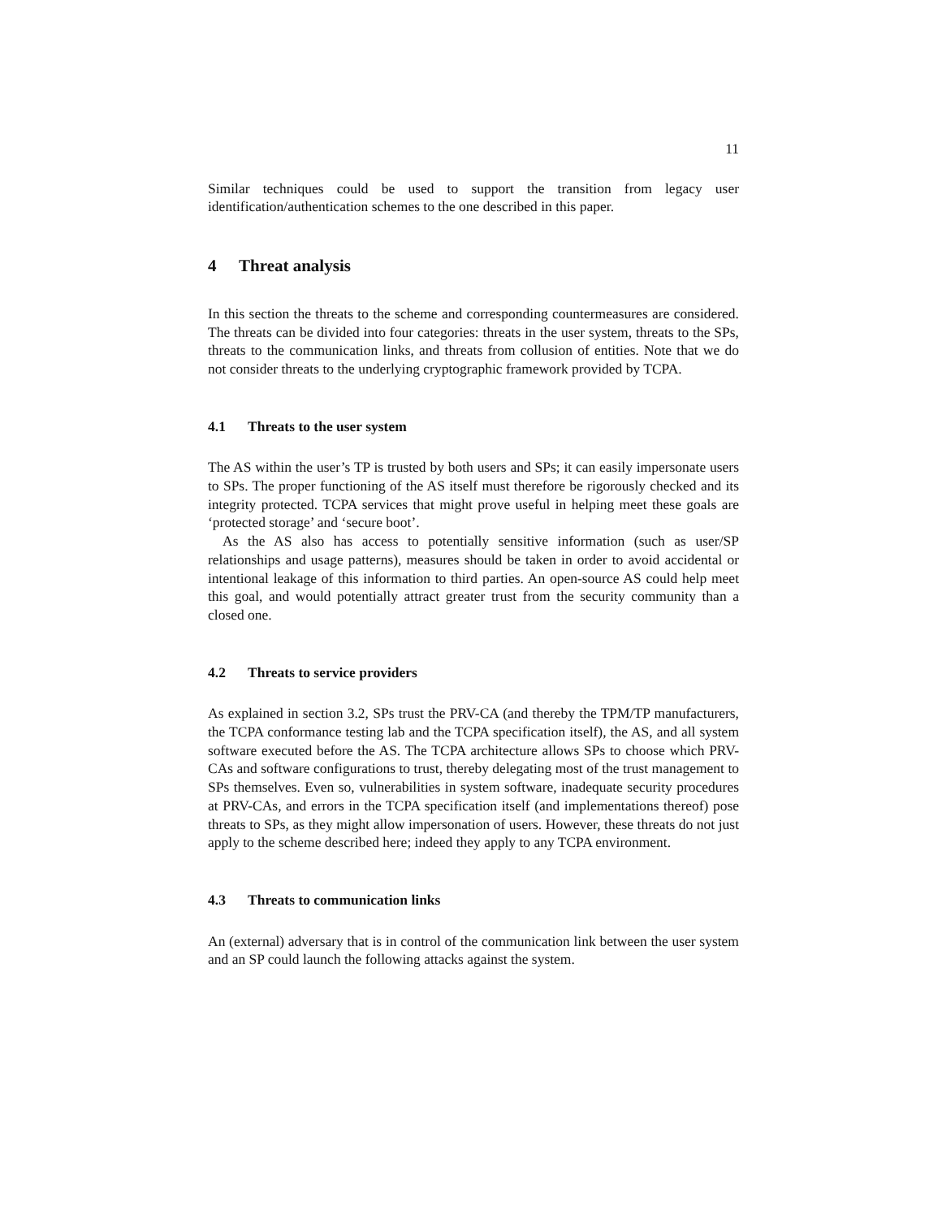11
Similar techniques could be used to support the transition from legacy user identification/authentication schemes to the one described in this paper.
4 Threat analysis
In this section the threats to the scheme and corresponding countermeasures are considered. The threats can be divided into four categories: threats in the user system, threats to the SPs, threats to the communication links, and threats from collusion of entities. Note that we do not consider threats to the underlying cryptographic framework provided by TCPA.
4.1 Threats to the user system
The AS within the user’s TP is trusted by both users and SPs; it can easily impersonate users to SPs. The proper functioning of the AS itself must therefore be rigorously checked and its integrity protected. TCPA services that might prove useful in helping meet these goals are ‘protected storage’ and ‘secure boot’.
As the AS also has access to potentially sensitive information (such as user/SP relationships and usage patterns), measures should be taken in order to avoid accidental or intentional leakage of this information to third parties. An open-source AS could help meet this goal, and would potentially attract greater trust from the security community than a closed one.
4.2 Threats to service providers
As explained in section 3.2, SPs trust the PRV-CA (and thereby the TPM/TP manufacturers, the TCPA conformance testing lab and the TCPA specification itself), the AS, and all system software executed before the AS. The TCPA architecture allows SPs to choose which PRV-CAs and software configurations to trust, thereby delegating most of the trust management to SPs themselves. Even so, vulnerabilities in system software, inadequate security procedures at PRV-CAs, and errors in the TCPA specification itself (and implementations thereof) pose threats to SPs, as they might allow impersonation of users. However, these threats do not just apply to the scheme described here; indeed they apply to any TCPA environment.
4.3 Threats to communication links
An (external) adversary that is in control of the communication link between the user system and an SP could launch the following attacks against the system.